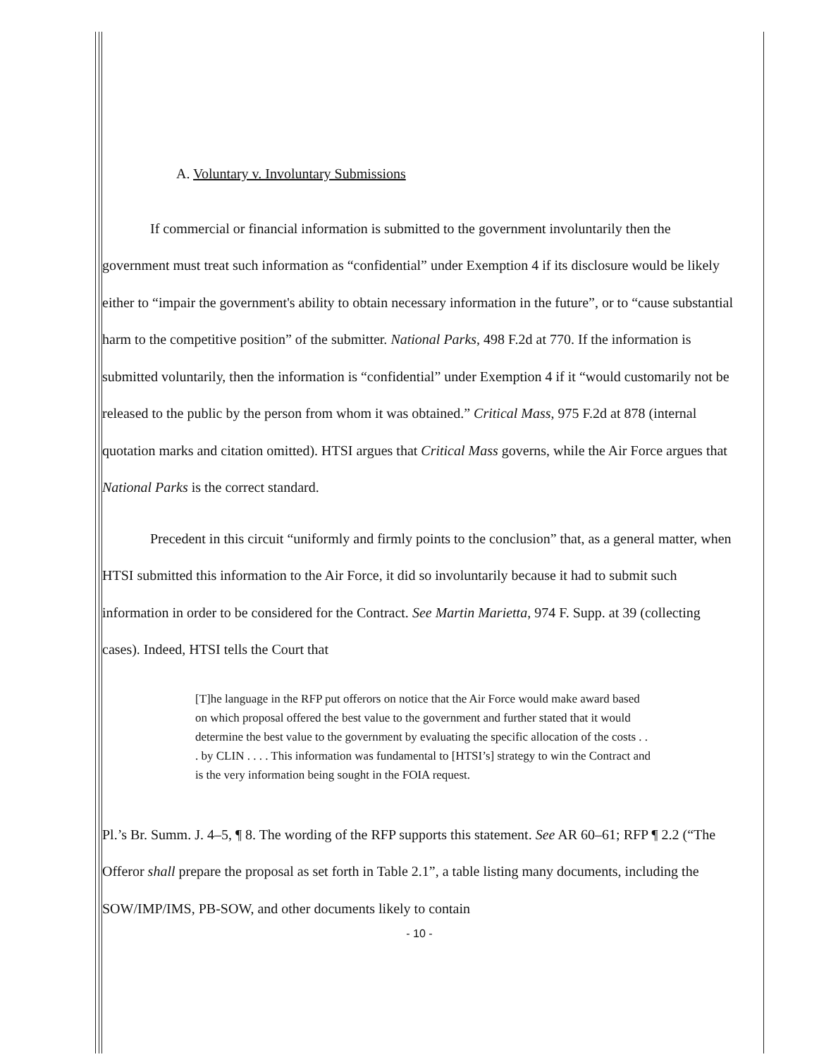A. Voluntary v. Involuntary Submissions
If commercial or financial information is submitted to the government involuntarily then the government must treat such information as “confidential” under Exemption 4 if its disclosure would be likely either to “impair the government's ability to obtain necessary information in the future”, or to “cause substantial harm to the competitive position” of the submitter. National Parks, 498 F.2d at 770. If the information is submitted voluntarily, then the information is “confidential” under Exemption 4 if it “would customarily not be released to the public by the person from whom it was obtained.” Critical Mass, 975 F.2d at 878 (internal quotation marks and citation omitted). HTSI argues that Critical Mass governs, while the Air Force argues that National Parks is the correct standard.
Precedent in this circuit “uniformly and firmly points to the conclusion” that, as a general matter, when HTSI submitted this information to the Air Force, it did so involuntarily because it had to submit such information in order to be considered for the Contract. See Martin Marietta, 974 F. Supp. at 39 (collecting cases). Indeed, HTSI tells the Court that
[T]he language in the RFP put offerors on notice that the Air Force would make award based on which proposal offered the best value to the government and further stated that it would determine the best value to the government by evaluating the specific allocation of the costs . . . by CLIN . . . . This information was fundamental to [HTSI’s] strategy to win the Contract and is the very information being sought in the FOIA request.
Pl.’s Br. Summ. J. 4–5, ¶ 8. The wording of the RFP supports this statement. See AR 60–61; RFP ¶ 2.2 (“The Offeror shall prepare the proposal as set forth in Table 2.1”, a table listing many documents, including the SOW/IMP/IMS, PB-SOW, and other documents likely to contain
- 10 -